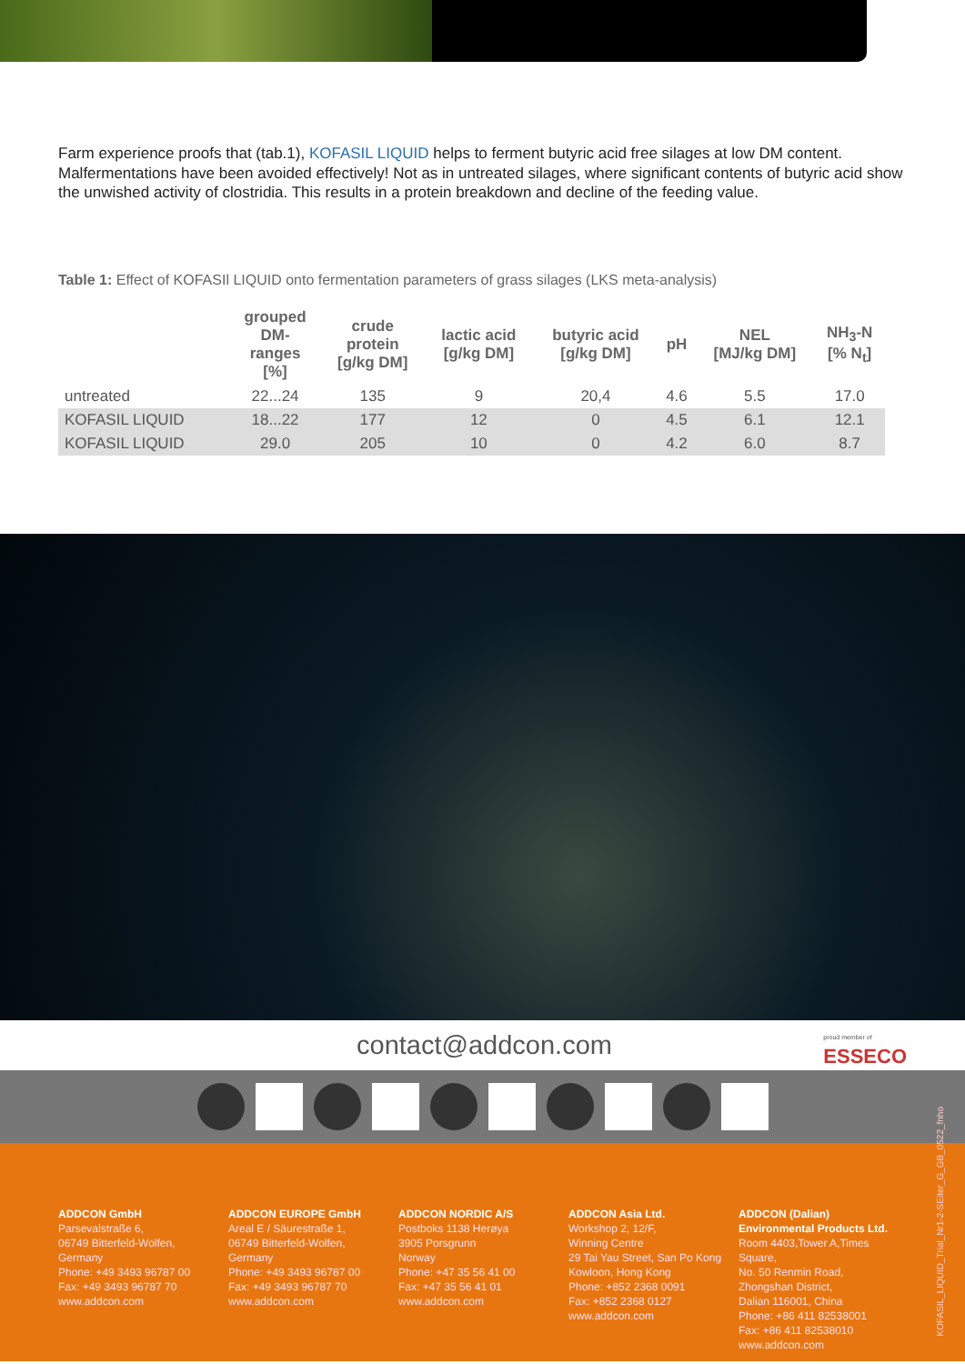Farm experience proofs that (tab.1), KOFASIL LIQUID helps to ferment butyric acid free silages at low DM content. Malfermentations have been avoided effectively! Not as in untreated silages, where significant contents of butyric acid show the unwished activity of clostridia. This results in a protein breakdown and decline of the feeding value.
Table 1: Effect of KOFASIl LIQUID onto fermentation parameters of grass silages (LKS meta-analysis)
| | grouped DM- ranges [%] | crude protein [g/kg DM] | lactic acid [g/kg DM] | butyric acid [g/kg DM] | pH | NEL [MJ/kg DM] | NH<sub>3</sub>-N [% N<sub>t</sub>] |
| --- | --- | --- | --- | --- | --- | --- | --- |
| untreated | 22...24 | 135 | 9 | 20,4 | 4.6 | 5.5 | 17.0 |
| KOFASIL LIQUID | 18...22 | 177 | 12 | 0 | 4.5 | 6.1 | 12.1 |
| KOFASIL LIQUID | 29.0 | 205 | 10 | 0 | 4.2 | 6.0 | 8.7 |
contact@addcon.com
proud member of
ESSECO
ADDCON GmbH
Parsevalstraße 6,
06749 Bitterfeld-Wolfen,
Germany
Phone: +49 3493 96787 00
Fax: +49 3493 96787 70
www.addcon.com
ADDCON EUROPE GmbH
Areal E / Säurestraße 1,
06749 Bitterfeld-Wolfen,
Germany
Phone: +49 3493 96787 00
Fax: +49 3493 96787 70
www.addcon.com
ADDCON NORDIC A/S
Postboks 1138 Herøya
3905 Porsgrunn
Norway
Phone: +47 35 56 41 00
Fax: +47 35 56 41 01
www.addcon.com
ADDCON Asia Ltd.
Workshop 2, 12/F,
Winning Centre
29 Tai Yau Street, San Po Kong
Kowloon, Hong Kong
Phone: +852 2368 0091
Fax: +852 2368 0127
www.addcon.com
ADDCON (Dalian)
Environmental Products Ltd.
Room 4403,Tower A,Times Square,
No. 50 Renmin Road,
Zhongshan District,
Dalian 116001, China
Phone: +86 411 82538001
Fax: +86 411 82538010
www.addcon.com
KOFASIL_LIQUID_Trial_Nr1-2-SEiter_G_GB_0522_fnho